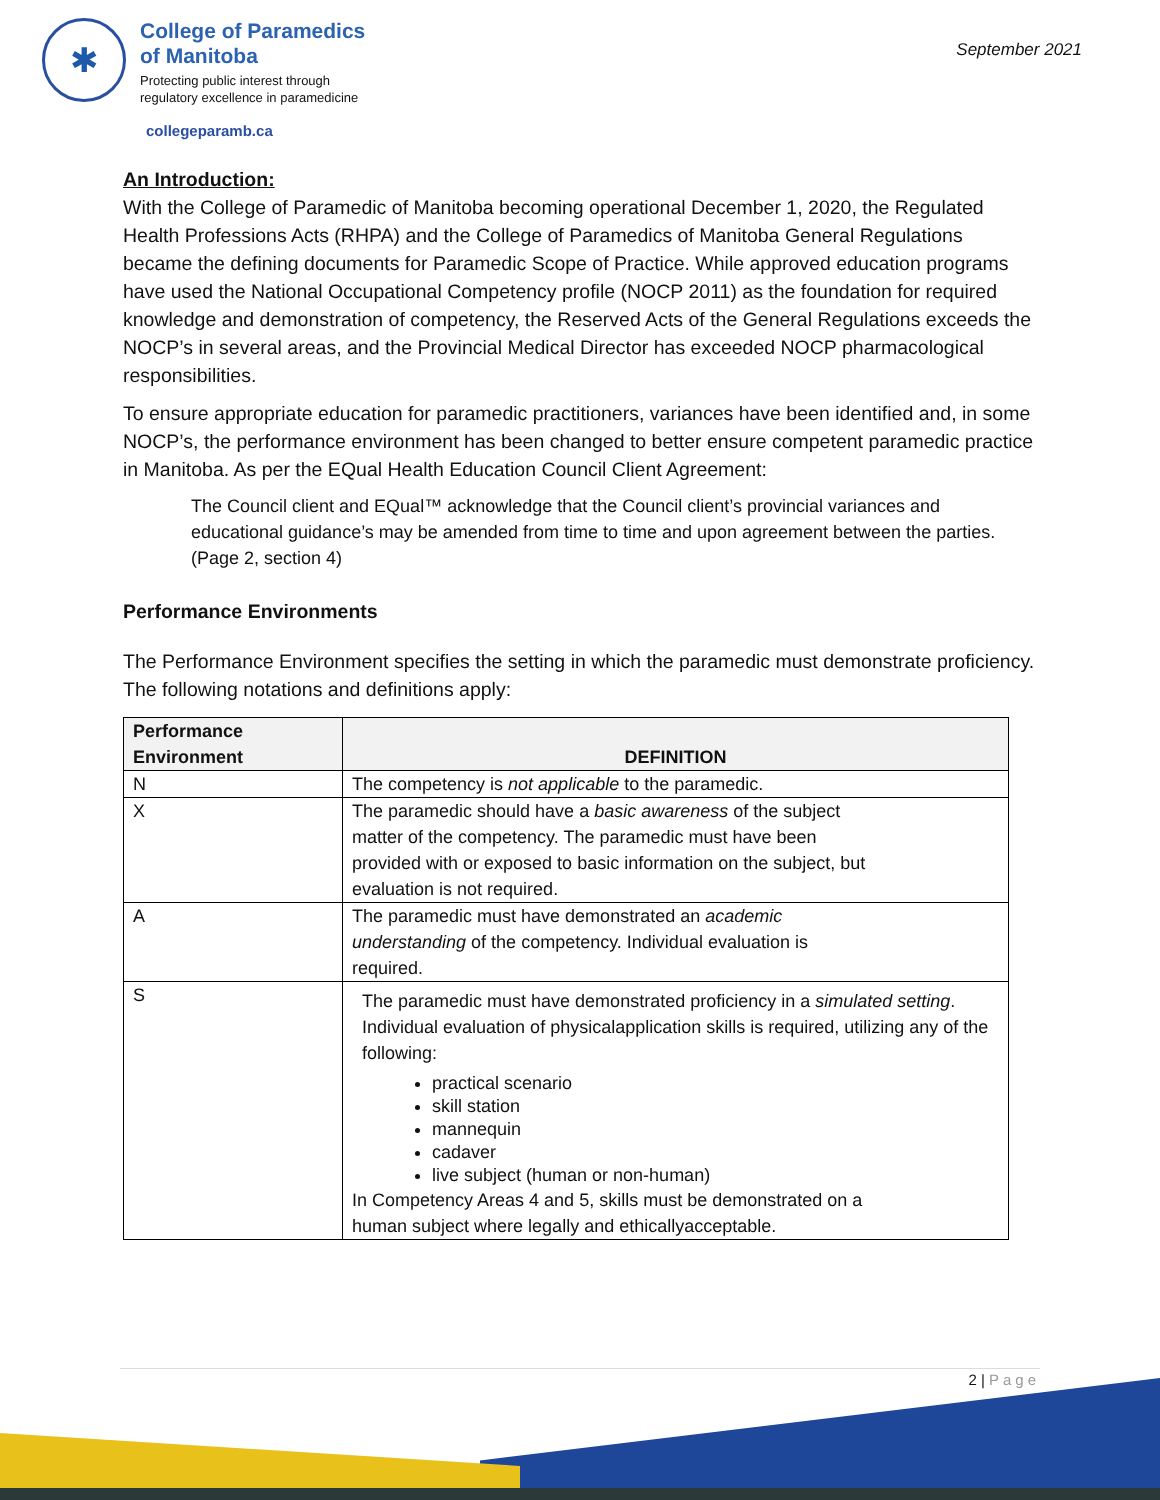✱
College of Paramedics
of Manitoba
Protecting public interest through
regulatory excellence in paramedicine
September 2021
collegeparamb.ca
An Introduction:
With the College of Paramedic of Manitoba becoming operational December 1, 2020, the Regulated Health Professions Acts (RHPA) and the College of Paramedics of Manitoba General Regulations became the defining documents for Paramedic Scope of Practice. While approved education programs have used the National Occupational Competency profile (NOCP 2011) as the foundation for required knowledge and demonstration of competency, the Reserved Acts of the General Regulations exceeds the NOCP’s in several areas, and the Provincial Medical Director has exceeded NOCP pharmacological responsibilities.
To ensure appropriate education for paramedic practitioners, variances have been identified and, in some NOCP’s, the performance environment has been changed to better ensure competent paramedic practice in Manitoba. As per the EQual Health Education Council Client Agreement:
The Council client and EQual™ acknowledge that the Council client’s provincial variances and educational guidance’s may be amended from time to time and upon agreement between the parties. (Page 2, section 4)
Performance Environments
The Performance Environment specifies the setting in which the paramedic must demonstrate proficiency. The following notations and definitions apply:
| Performance Environment | DEFINITION |
| --- | --- |
| N | The competency is not applicable to the paramedic. |
| X | The paramedic should have a basic awareness of the subject matter of the competency. The paramedic must have been provided with or exposed to basic information on the subject, but evaluation is not required. |
| A | The paramedic must have demonstrated an academic understanding of the competency. Individual evaluation is required. |
| S | The paramedic must have demonstrated proficiency in a simulated setting . Individual evaluation of physicalapplication skills is required, utilizing any of the following: practical scenario skill station mannequin cadaver live subject (human or non-human) In Competency Areas 4 and 5, skills must be demonstrated on a human subject where legally and ethicallyacceptable. |
2 | Page